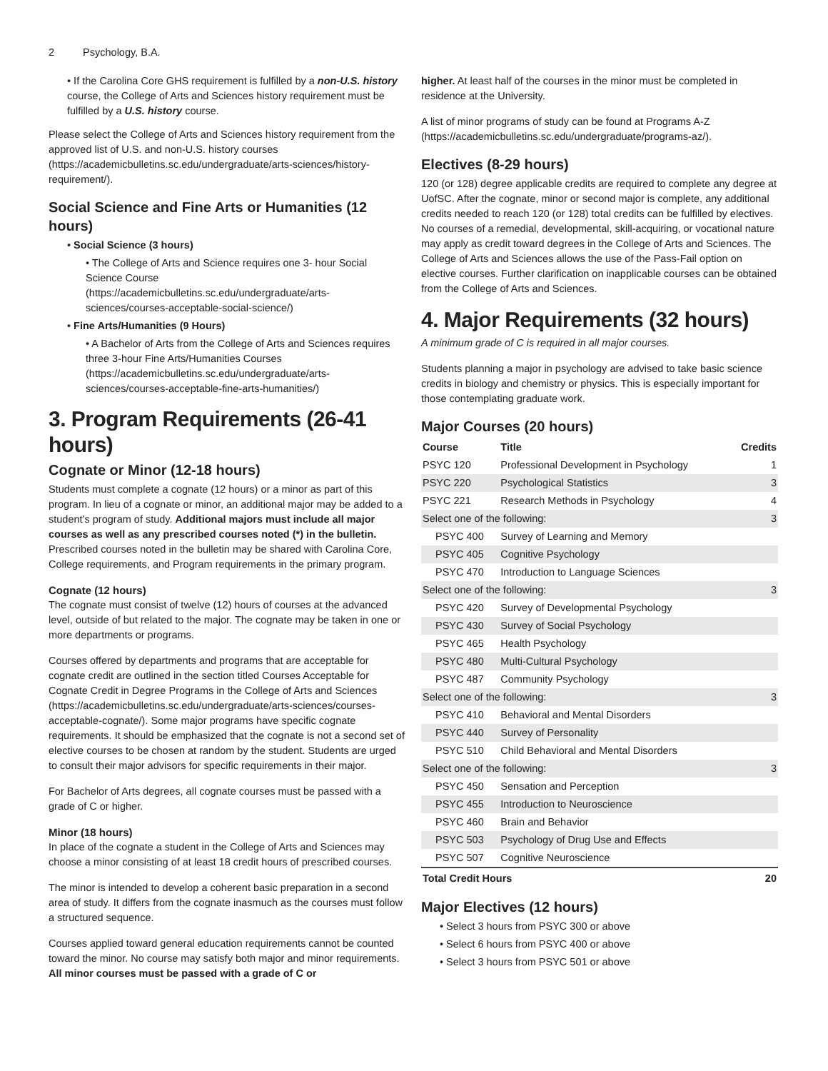2 Psychology, B.A.
• If the Carolina Core GHS requirement is fulfilled by a non-U.S. history course, the College of Arts and Sciences history requirement must be fulfilled by a U.S. history course.
Please select the College of Arts and Sciences history requirement from the approved list of U.S. and non-U.S. history courses (https://academicbulletins.sc.edu/undergraduate/arts-sciences/history-requirement/).
Social Science and Fine Arts or Humanities (12 hours)
• Social Science (3 hours)
• The College of Arts and Science requires one 3- hour Social Science Course (https://academicbulletins.sc.edu/undergraduate/arts-sciences/courses-acceptable-social-science/)
• Fine Arts/Humanities (9 Hours)
• A Bachelor of Arts from the College of Arts and Sciences requires three 3-hour Fine Arts/Humanities Courses (https://academicbulletins.sc.edu/undergraduate/arts-sciences/courses-acceptable-fine-arts-humanities/)
3. Program Requirements (26-41 hours)
Cognate or Minor (12-18 hours)
Students must complete a cognate (12 hours) or a minor as part of this program. In lieu of a cognate or minor, an additional major may be added to a student’s program of study. Additional majors must include all major courses as well as any prescribed courses noted (*) in the bulletin. Prescribed courses noted in the bulletin may be shared with Carolina Core, College requirements, and Program requirements in the primary program.
Cognate (12 hours)
The cognate must consist of twelve (12) hours of courses at the advanced level, outside of but related to the major. The cognate may be taken in one or more departments or programs.
Courses offered by departments and programs that are acceptable for cognate credit are outlined in the section titled Courses Acceptable for Cognate Credit in Degree Programs in the College of Arts and Sciences (https://academicbulletins.sc.edu/undergraduate/arts-sciences/courses-acceptable-cognate/). Some major programs have specific cognate requirements. It should be emphasized that the cognate is not a second set of elective courses to be chosen at random by the student. Students are urged to consult their major advisors for specific requirements in their major.
For Bachelor of Arts degrees, all cognate courses must be passed with a grade of C or higher.
Minor (18 hours)
In place of the cognate a student in the College of Arts and Sciences may choose a minor consisting of at least 18 credit hours of prescribed courses.
The minor is intended to develop a coherent basic preparation in a second area of study. It differs from the cognate inasmuch as the courses must follow a structured sequence.
Courses applied toward general education requirements cannot be counted toward the minor. No course may satisfy both major and minor requirements. All minor courses must be passed with a grade of C or
higher. At least half of the courses in the minor must be completed in residence at the University.
A list of minor programs of study can be found at Programs A-Z (https://academicbulletins.sc.edu/undergraduate/programs-az/).
Electives (8-29 hours)
120 (or 128) degree applicable credits are required to complete any degree at UofSC. After the cognate, minor or second major is complete, any additional credits needed to reach 120 (or 128) total credits can be fulfilled by electives. No courses of a remedial, developmental, skill-acquiring, or vocational nature may apply as credit toward degrees in the College of Arts and Sciences. The College of Arts and Sciences allows the use of the Pass-Fail option on elective courses. Further clarification on inapplicable courses can be obtained from the College of Arts and Sciences.
4. Major Requirements (32 hours)
A minimum grade of C is required in all major courses.
Students planning a major in psychology are advised to take basic science credits in biology and chemistry or physics. This is especially important for those contemplating graduate work.
Major Courses (20 hours)
| Course | Title | Credits |
| --- | --- | --- |
| PSYC 120 | Professional Development in Psychology | 1 |
| PSYC 220 | Psychological Statistics | 3 |
| PSYC 221 | Research Methods in Psychology | 4 |
| Select one of the following: | | 3 |
| PSYC 400 | Survey of Learning and Memory | |
| PSYC 405 | Cognitive Psychology | |
| PSYC 470 | Introduction to Language Sciences | |
| Select one of the following: | | 3 |
| PSYC 420 | Survey of Developmental Psychology | |
| PSYC 430 | Survey of Social Psychology | |
| PSYC 465 | Health Psychology | |
| PSYC 480 | Multi-Cultural Psychology | |
| PSYC 487 | Community Psychology | |
| Select one of the following: | | 3 |
| PSYC 410 | Behavioral and Mental Disorders | |
| PSYC 440 | Survey of Personality | |
| PSYC 510 | Child Behavioral and Mental Disorders | |
| Select one of the following: | | 3 |
| PSYC 450 | Sensation and Perception | |
| PSYC 455 | Introduction to Neuroscience | |
| PSYC 460 | Brain and Behavior | |
| PSYC 503 | Psychology of Drug Use and Effects | |
| PSYC 507 | Cognitive Neuroscience | |
| Total Credit Hours | | 20 |
Major Electives (12 hours)
• Select 3 hours from PSYC 300 or above
• Select 6 hours from PSYC 400 or above
• Select 3 hours from PSYC 501 or above